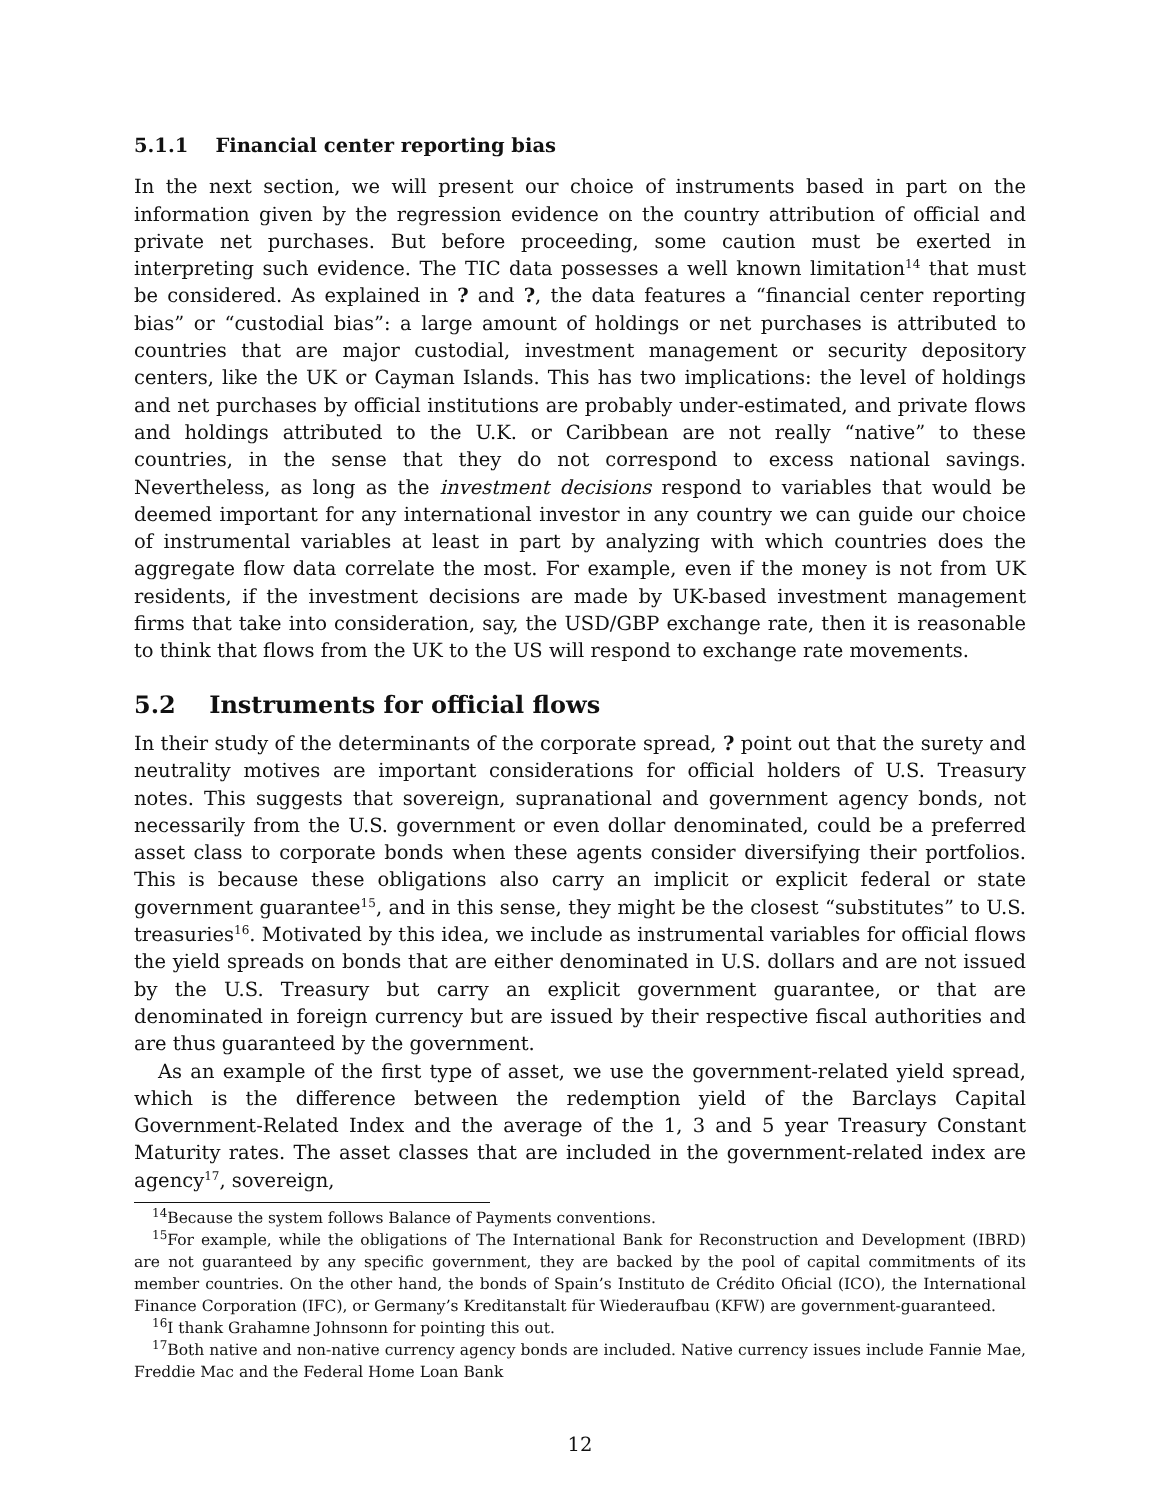5.1.1 Financial center reporting bias
In the next section, we will present our choice of instruments based in part on the information given by the regression evidence on the country attribution of official and private net purchases. But before proceeding, some caution must be exerted in interpreting such evidence. The TIC data possesses a well known limitation<sup>14</sup> that must be considered. As explained in ? and ?, the data features a “financial center reporting bias” or “custodial bias”: a large amount of holdings or net purchases is attributed to countries that are major custodial, investment management or security depository centers, like the UK or Cayman Islands. This has two implications: the level of holdings and net purchases by official institutions are probably under-estimated, and private flows and holdings attributed to the U.K. or Caribbean are not really “native” to these countries, in the sense that they do not correspond to excess national savings. Nevertheless, as long as the investment decisions respond to variables that would be deemed important for any international investor in any country we can guide our choice of instrumental variables at least in part by analyzing with which countries does the aggregate flow data correlate the most. For example, even if the money is not from UK residents, if the investment decisions are made by UK-based investment management firms that take into consideration, say, the USD/GBP exchange rate, then it is reasonable to think that flows from the UK to the US will respond to exchange rate movements.
5.2 Instruments for official flows
In their study of the determinants of the corporate spread, ? point out that the surety and neutrality motives are important considerations for official holders of U.S. Treasury notes. This suggests that sovereign, supranational and government agency bonds, not necessarily from the U.S. government or even dollar denominated, could be a preferred asset class to corporate bonds when these agents consider diversifying their portfolios. This is because these obligations also carry an implicit or explicit federal or state government guarantee<sup>15</sup>, and in this sense, they might be the closest “substitutes” to U.S. treasuries<sup>16</sup>. Motivated by this idea, we include as instrumental variables for official flows the yield spreads on bonds that are either denominated in U.S. dollars and are not issued by the U.S. Treasury but carry an explicit government guarantee, or that are denominated in foreign currency but are issued by their respective fiscal authorities and are thus guaranteed by the government.
As an example of the first type of asset, we use the government-related yield spread, which is the difference between the redemption yield of the Barclays Capital Government-Related Index and the average of the 1, 3 and 5 year Treasury Constant Maturity rates. The asset classes that are included in the government-related index are agency<sup>17</sup>, sovereign,
<sup>14</sup> Because the system follows Balance of Payments conventions.
<sup>15</sup> For example, while the obligations of The International Bank for Reconstruction and Development (IBRD) are not guaranteed by any specific government, they are backed by the pool of capital commitments of its member countries. On the other hand, the bonds of Spain’s Instituto de Crédito Oficial (ICO), the International Finance Corporation (IFC), or Germany’s Kreditanstalt für Wiederaufbau (KFW) are government-guaranteed.
<sup>16</sup> I thank Grahamne Johnsonn for pointing this out.
<sup>17</sup> Both native and non-native currency agency bonds are included. Native currency issues include Fannie Mae, Freddie Mac and the Federal Home Loan Bank
12